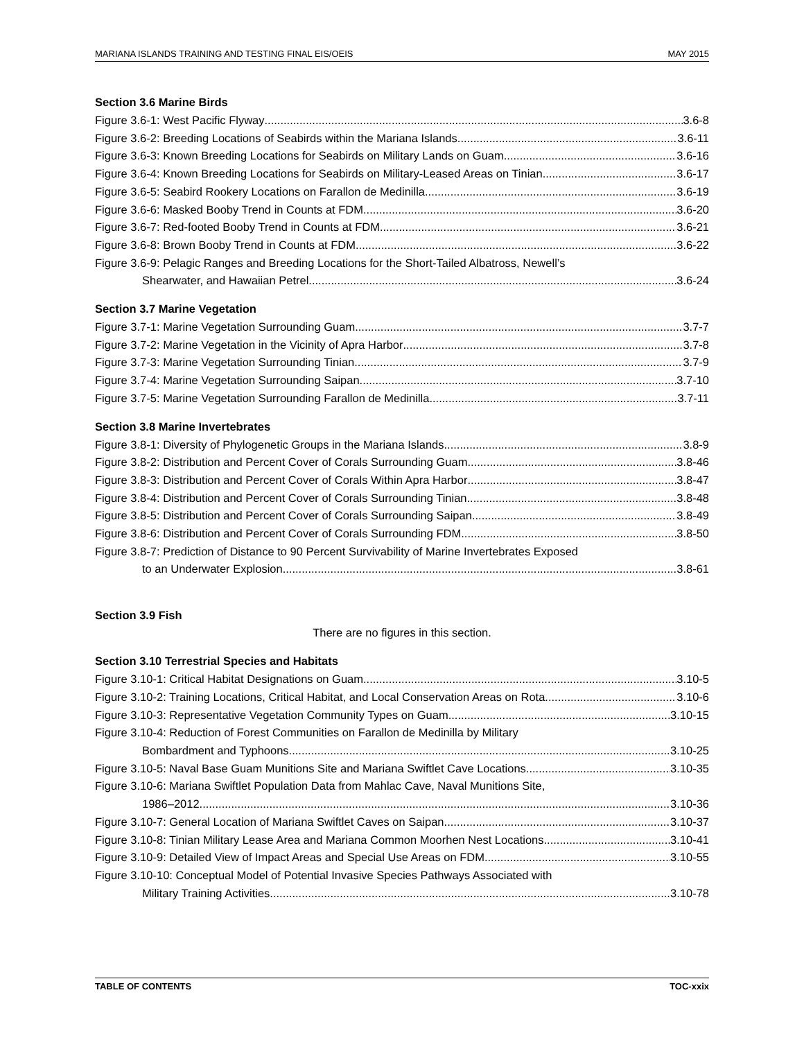MARIANA ISLANDS TRAINING AND TESTING FINAL EIS/OEIS MAY 2015
Section 3.6 Marine Birds
Figure 3.6-1: West Pacific Flyway 3.6-8
Figure 3.6-2: Breeding Locations of Seabirds within the Mariana Islands 3.6-11
Figure 3.6-3: Known Breeding Locations for Seabirds on Military Lands on Guam 3.6-16
Figure 3.6-4: Known Breeding Locations for Seabirds on Military-Leased Areas on Tinian 3.6-17
Figure 3.6-5: Seabird Rookery Locations on Farallon de Medinilla 3.6-19
Figure 3.6-6: Masked Booby Trend in Counts at FDM 3.6-20
Figure 3.6-7: Red-footed Booby Trend in Counts at FDM 3.6-21
Figure 3.6-8: Brown Booby Trend in Counts at FDM 3.6-22
Figure 3.6-9: Pelagic Ranges and Breeding Locations for the Short-Tailed Albatross, Newell’s
Shearwater, and Hawaiian Petrel 3.6-24
Section 3.7 Marine Vegetation
Figure 3.7-1: Marine Vegetation Surrounding Guam 3.7-7
Figure 3.7-2: Marine Vegetation in the Vicinity of Apra Harbor 3.7-8
Figure 3.7-3: Marine Vegetation Surrounding Tinian 3.7-9
Figure 3.7-4: Marine Vegetation Surrounding Saipan 3.7-10
Figure 3.7-5: Marine Vegetation Surrounding Farallon de Medinilla 3.7-11
Section 3.8 Marine Invertebrates
Figure 3.8-1: Diversity of Phylogenetic Groups in the Mariana Islands 3.8-9
Figure 3.8-2: Distribution and Percent Cover of Corals Surrounding Guam 3.8-46
Figure 3.8-3: Distribution and Percent Cover of Corals Within Apra Harbor 3.8-47
Figure 3.8-4: Distribution and Percent Cover of Corals Surrounding Tinian 3.8-48
Figure 3.8-5: Distribution and Percent Cover of Corals Surrounding Saipan 3.8-49
Figure 3.8-6: Distribution and Percent Cover of Corals Surrounding FDM 3.8-50
Figure 3.8-7: Prediction of Distance to 90 Percent Survivability of Marine Invertebrates Exposed
to an Underwater Explosion 3.8-61
Section 3.9 Fish
There are no figures in this section.
Section 3.10 Terrestrial Species and Habitats
Figure 3.10-1: Critical Habitat Designations on Guam 3.10-5
Figure 3.10-2: Training Locations, Critical Habitat, and Local Conservation Areas on Rota 3.10-6
Figure 3.10-3: Representative Vegetation Community Types on Guam 3.10-15
Figure 3.10-4: Reduction of Forest Communities on Farallon de Medinilla by Military
Bombardment and Typhoons 3.10-25
Figure 3.10-5: Naval Base Guam Munitions Site and Mariana Swiftlet Cave Locations 3.10-35
Figure 3.10-6: Mariana Swiftlet Population Data from Mahlac Cave, Naval Munitions Site,
1986–2012 3.10-36
Figure 3.10-7: General Location of Mariana Swiftlet Caves on Saipan 3.10-37
Figure 3.10-8: Tinian Military Lease Area and Mariana Common Moorhen Nest Locations 3.10-41
Figure 3.10-9: Detailed View of Impact Areas and Special Use Areas on FDM 3.10-55
Figure 3.10-10: Conceptual Model of Potential Invasive Species Pathways Associated with
Military Training Activities 3.10-78
TABLE OF CONTENTS TOC-xxix